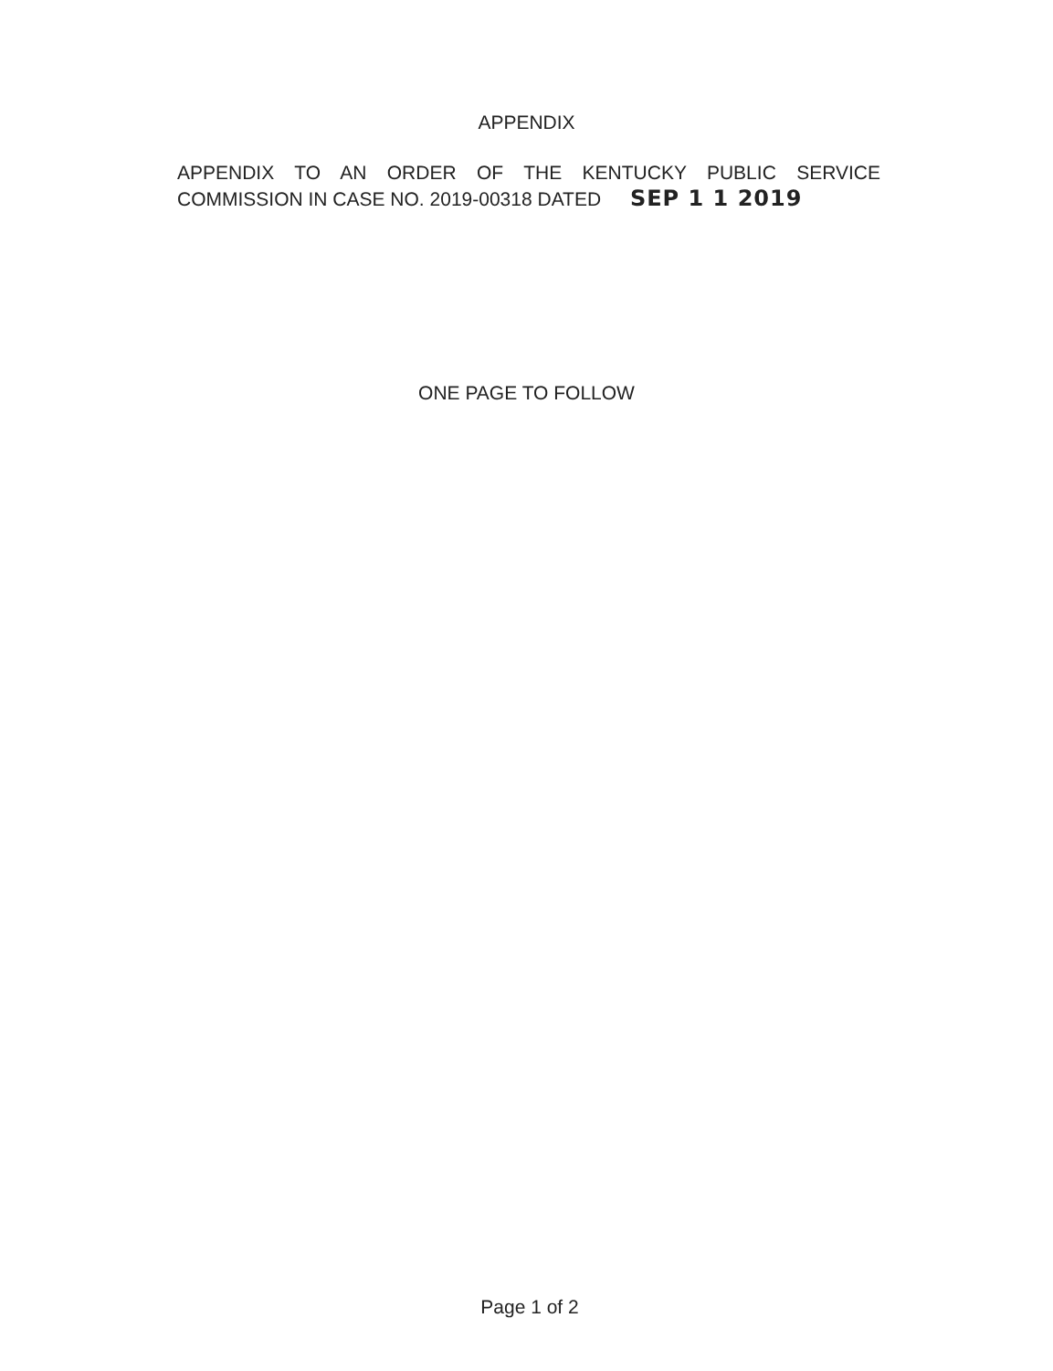APPENDIX
APPENDIX TO AN ORDER OF THE KENTUCKY PUBLIC SERVICE COMMISSION IN CASE NO. 2019-00318 DATED SEP 1 1 2019
ONE PAGE TO FOLLOW
Page 1 of 2